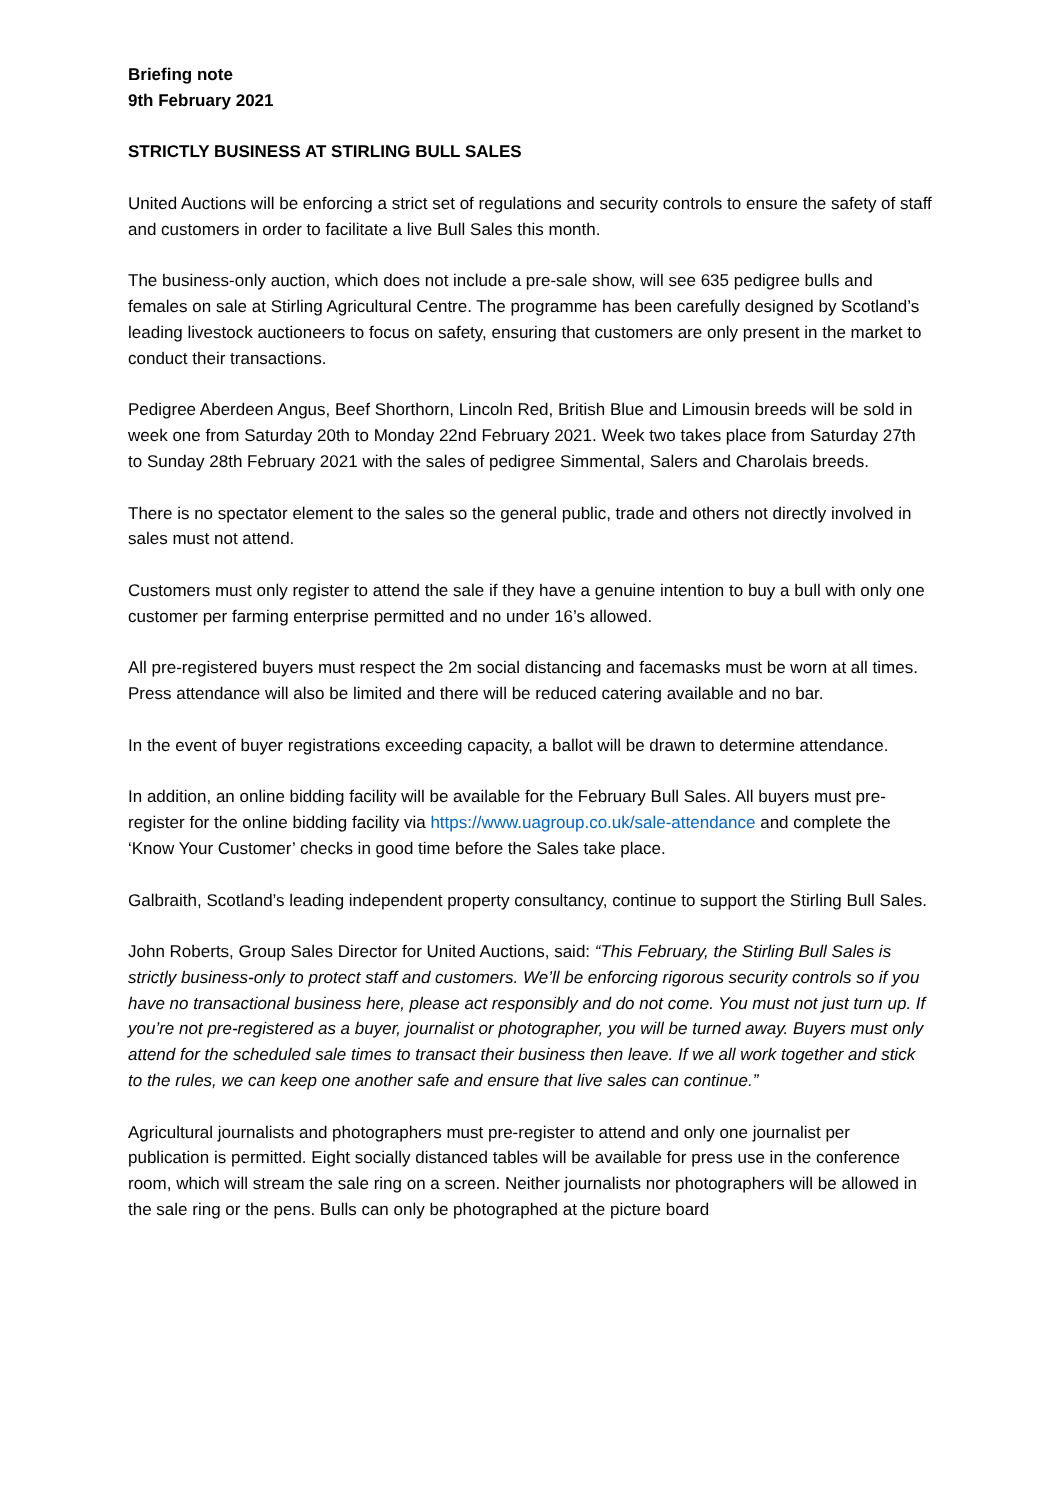Briefing note
9th February 2021
STRICTLY BUSINESS AT STIRLING BULL SALES
United Auctions will be enforcing a strict set of regulations and security controls to ensure the safety of staff and customers in order to facilitate a live Bull Sales this month.
The business-only auction, which does not include a pre-sale show, will see 635 pedigree bulls and females on sale at Stirling Agricultural Centre. The programme has been carefully designed by Scotland’s leading livestock auctioneers to focus on safety, ensuring that customers are only present in the market to conduct their transactions.
Pedigree Aberdeen Angus, Beef Shorthorn, Lincoln Red, British Blue and Limousin breeds will be sold in week one from Saturday 20th to Monday 22nd February 2021. Week two takes place from Saturday 27th to Sunday 28th February 2021 with the sales of pedigree Simmental, Salers and Charolais breeds.
There is no spectator element to the sales so the general public, trade and others not directly involved in sales must not attend.
Customers must only register to attend the sale if they have a genuine intention to buy a bull with only one customer per farming enterprise permitted and no under 16’s allowed.
All pre-registered buyers must respect the 2m social distancing and facemasks must be worn at all times. Press attendance will also be limited and there will be reduced catering available and no bar.
In the event of buyer registrations exceeding capacity, a ballot will be drawn to determine attendance.
In addition, an online bidding facility will be available for the February Bull Sales. All buyers must pre-register for the online bidding facility via https://www.uagroup.co.uk/sale-attendance and complete the ‘Know Your Customer’ checks in good time before the Sales take place.
Galbraith, Scotland’s leading independent property consultancy, continue to support the Stirling Bull Sales.
John Roberts, Group Sales Director for United Auctions, said: “This February, the Stirling Bull Sales is strictly business-only to protect staff and customers. We’ll be enforcing rigorous security controls so if you have no transactional business here, please act responsibly and do not come. You must not just turn up. If you’re not pre-registered as a buyer, journalist or photographer, you will be turned away. Buyers must only attend for the scheduled sale times to transact their business then leave. If we all work together and stick to the rules, we can keep one another safe and ensure that live sales can continue.”
Agricultural journalists and photographers must pre-register to attend and only one journalist per publication is permitted. Eight socially distanced tables will be available for press use in the conference room, which will stream the sale ring on a screen. Neither journalists nor photographers will be allowed in the sale ring or the pens. Bulls can only be photographed at the picture board